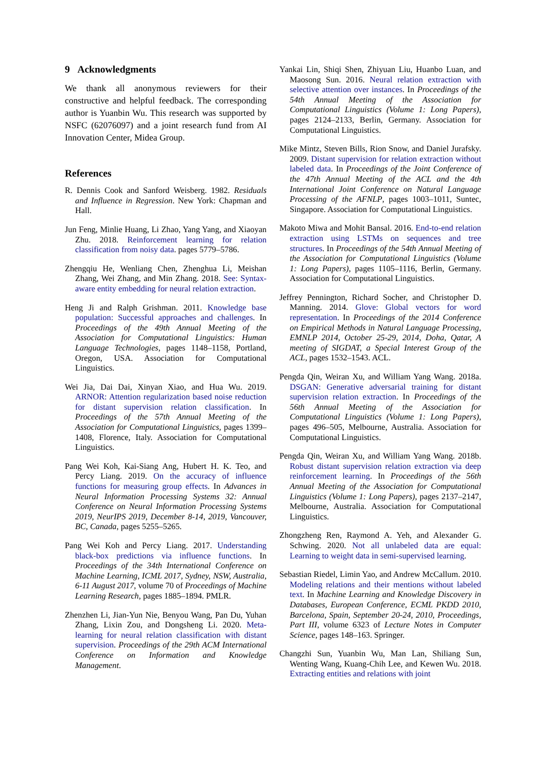9 Acknowledgments
We thank all anonymous reviewers for their constructive and helpful feedback. The corresponding author is Yuanbin Wu. This research was supported by NSFC (62076097) and a joint research fund from AI Innovation Center, Midea Group.
References
R. Dennis Cook and Sanford Weisberg. 1982. Residuals and Influence in Regression. New York: Chapman and Hall.
Jun Feng, Minlie Huang, Li Zhao, Yang Yang, and Xiaoyan Zhu. 2018. Reinforcement learning for relation classification from noisy data. pages 5779–5786.
Zhengqiu He, Wenliang Chen, Zhenghua Li, Meishan Zhang, Wei Zhang, and Min Zhang. 2018. See: Syntax-aware entity embedding for neural relation extraction.
Heng Ji and Ralph Grishman. 2011. Knowledge base population: Successful approaches and challenges. In Proceedings of the 49th Annual Meeting of the Association for Computational Linguistics: Human Language Technologies, pages 1148–1158, Portland, Oregon, USA. Association for Computational Linguistics.
Wei Jia, Dai Dai, Xinyan Xiao, and Hua Wu. 2019. ARNOR: Attention regularization based noise reduction for distant supervision relation classification. In Proceedings of the 57th Annual Meeting of the Association for Computational Linguistics, pages 1399–1408, Florence, Italy. Association for Computational Linguistics.
Pang Wei Koh, Kai-Siang Ang, Hubert H. K. Teo, and Percy Liang. 2019. On the accuracy of influence functions for measuring group effects. In Advances in Neural Information Processing Systems 32: Annual Conference on Neural Information Processing Systems 2019, NeurIPS 2019, December 8-14, 2019, Vancouver, BC, Canada, pages 5255–5265.
Pang Wei Koh and Percy Liang. 2017. Understanding black-box predictions via influence functions. In Proceedings of the 34th International Conference on Machine Learning, ICML 2017, Sydney, NSW, Australia, 6-11 August 2017, volume 70 of Proceedings of Machine Learning Research, pages 1885–1894. PMLR.
Zhenzhen Li, Jian-Yun Nie, Benyou Wang, Pan Du, Yuhan Zhang, Lixin Zou, and Dongsheng Li. 2020. Meta-learning for neural relation classification with distant supervision. Proceedings of the 29th ACM International Conference on Information and Knowledge Management.
Yankai Lin, Shiqi Shen, Zhiyuan Liu, Huanbo Luan, and Maosong Sun. 2016. Neural relation extraction with selective attention over instances. In Proceedings of the 54th Annual Meeting of the Association for Computational Linguistics (Volume 1: Long Papers), pages 2124–2133, Berlin, Germany. Association for Computational Linguistics.
Mike Mintz, Steven Bills, Rion Snow, and Daniel Jurafsky. 2009. Distant supervision for relation extraction without labeled data. In Proceedings of the Joint Conference of the 47th Annual Meeting of the ACL and the 4th International Joint Conference on Natural Language Processing of the AFNLP, pages 1003–1011, Suntec, Singapore. Association for Computational Linguistics.
Makoto Miwa and Mohit Bansal. 2016. End-to-end relation extraction using LSTMs on sequences and tree structures. In Proceedings of the 54th Annual Meeting of the Association for Computational Linguistics (Volume 1: Long Papers), pages 1105–1116, Berlin, Germany. Association for Computational Linguistics.
Jeffrey Pennington, Richard Socher, and Christopher D. Manning. 2014. Glove: Global vectors for word representation. In Proceedings of the 2014 Conference on Empirical Methods in Natural Language Processing, EMNLP 2014, October 25-29, 2014, Doha, Qatar, A meeting of SIGDAT, a Special Interest Group of the ACL, pages 1532–1543. ACL.
Pengda Qin, Weiran Xu, and William Yang Wang. 2018a. DSGAN: Generative adversarial training for distant supervision relation extraction. In Proceedings of the 56th Annual Meeting of the Association for Computational Linguistics (Volume 1: Long Papers), pages 496–505, Melbourne, Australia. Association for Computational Linguistics.
Pengda Qin, Weiran Xu, and William Yang Wang. 2018b. Robust distant supervision relation extraction via deep reinforcement learning. In Proceedings of the 56th Annual Meeting of the Association for Computational Linguistics (Volume 1: Long Papers), pages 2137–2147, Melbourne, Australia. Association for Computational Linguistics.
Zhongzheng Ren, Raymond A. Yeh, and Alexander G. Schwing. 2020. Not all unlabeled data are equal: Learning to weight data in semi-supervised learning.
Sebastian Riedel, Limin Yao, and Andrew McCallum. 2010. Modeling relations and their mentions without labeled text. In Machine Learning and Knowledge Discovery in Databases, European Conference, ECML PKDD 2010, Barcelona, Spain, September 20-24, 2010, Proceedings, Part III, volume 6323 of Lecture Notes in Computer Science, pages 148–163. Springer.
Changzhi Sun, Yuanbin Wu, Man Lan, Shiliang Sun, Wenting Wang, Kuang-Chih Lee, and Kewen Wu. 2018. Extracting entities and relations with joint